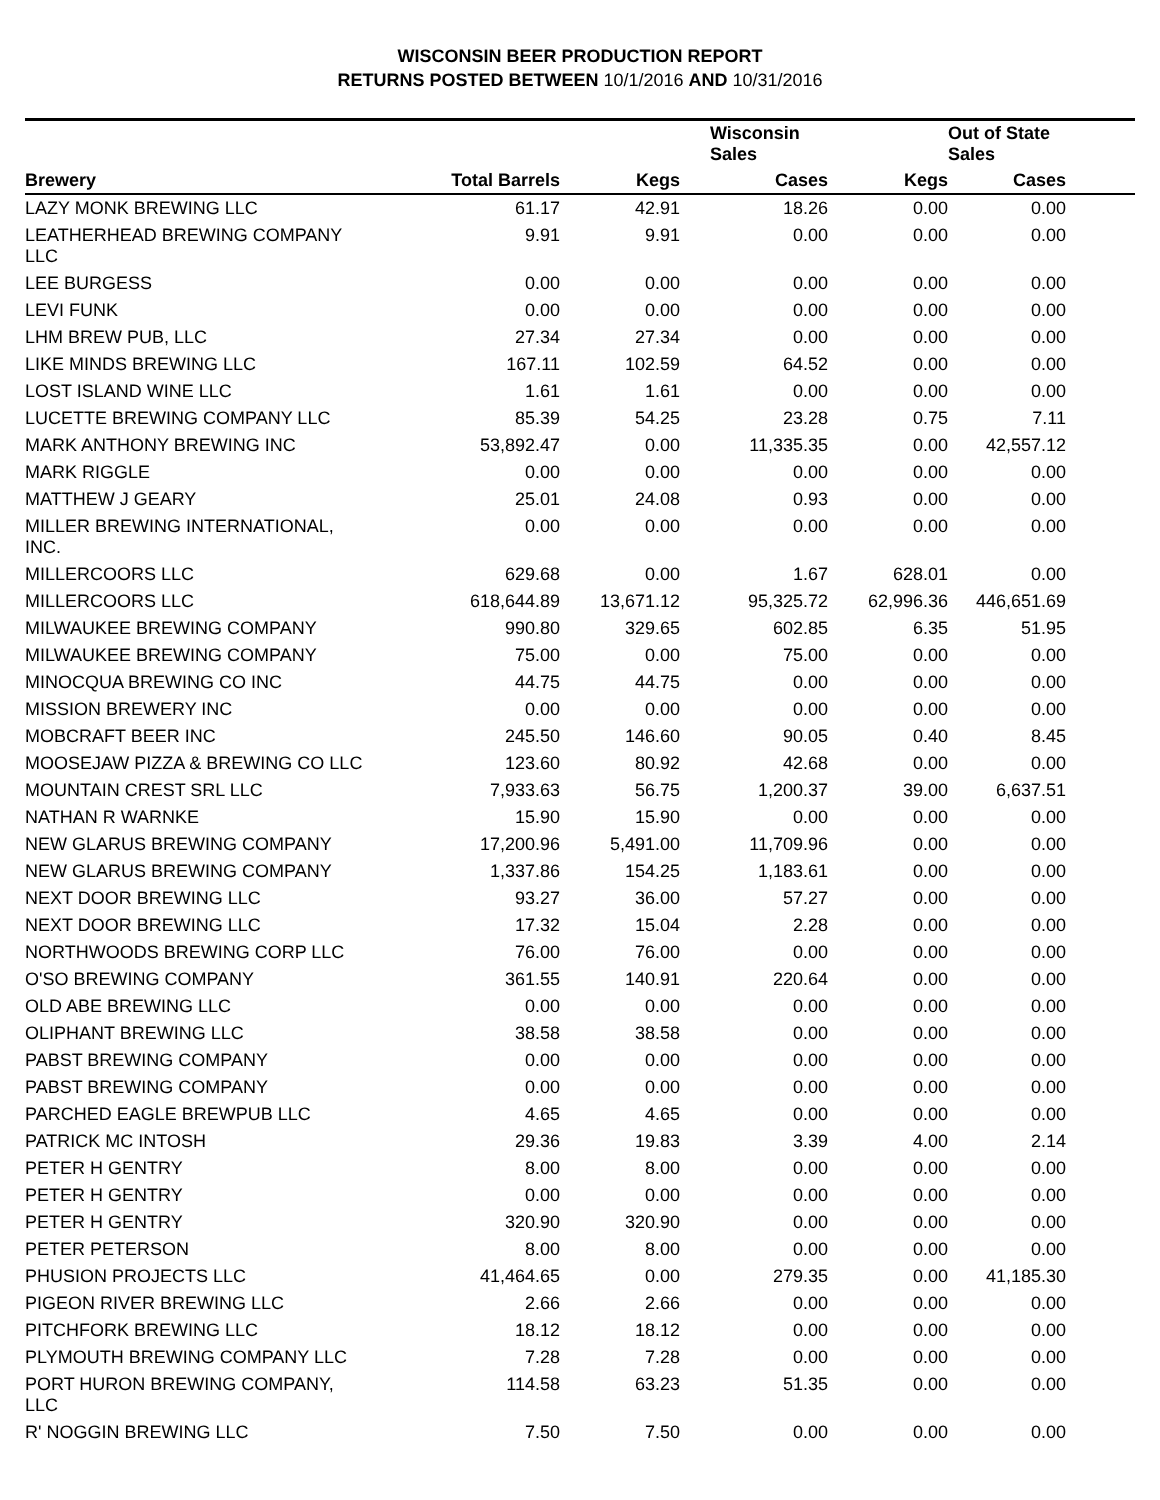WISCONSIN BEER PRODUCTION REPORT
RETURNS POSTED BETWEEN 10/1/2016 AND 10/31/2016
| | | | Wisconsin Sales | | Out of State Sales | |
| --- | --- | --- | --- | --- | --- | --- |
| Brewery | Total Barrels | Kegs | Cases | Kegs | Cases | |
| LAZY MONK BREWING LLC | 61.17 | 42.91 | 18.26 | 0.00 | 0.00 | |
| LEATHERHEAD BREWING COMPANY LLC | 9.91 | 9.91 | 0.00 | 0.00 | 0.00 | |
| LEE BURGESS | 0.00 | 0.00 | 0.00 | 0.00 | 0.00 | |
| LEVI FUNK | 0.00 | 0.00 | 0.00 | 0.00 | 0.00 | |
| LHM BREW PUB, LLC | 27.34 | 27.34 | 0.00 | 0.00 | 0.00 | |
| LIKE MINDS BREWING LLC | 167.11 | 102.59 | 64.52 | 0.00 | 0.00 | |
| LOST ISLAND WINE LLC | 1.61 | 1.61 | 0.00 | 0.00 | 0.00 | |
| LUCETTE BREWING COMPANY LLC | 85.39 | 54.25 | 23.28 | 0.75 | 7.11 | |
| MARK ANTHONY BREWING INC | 53,892.47 | 0.00 | 11,335.35 | 0.00 | 42,557.12 | |
| MARK RIGGLE | 0.00 | 0.00 | 0.00 | 0.00 | 0.00 | |
| MATTHEW J GEARY | 25.01 | 24.08 | 0.93 | 0.00 | 0.00 | |
| MILLER BREWING INTERNATIONAL, INC. | 0.00 | 0.00 | 0.00 | 0.00 | 0.00 | |
| MILLERCOORS LLC | 629.68 | 0.00 | 1.67 | 628.01 | 0.00 | |
| MILLERCOORS LLC | 618,644.89 | 13,671.12 | 95,325.72 | 62,996.36 | 446,651.69 | |
| MILWAUKEE BREWING COMPANY | 990.80 | 329.65 | 602.85 | 6.35 | 51.95 | |
| MILWAUKEE BREWING COMPANY | 75.00 | 0.00 | 75.00 | 0.00 | 0.00 | |
| MINOCQUA BREWING CO INC | 44.75 | 44.75 | 0.00 | 0.00 | 0.00 | |
| MISSION BREWERY INC | 0.00 | 0.00 | 0.00 | 0.00 | 0.00 | |
| MOBCRAFT BEER INC | 245.50 | 146.60 | 90.05 | 0.40 | 8.45 | |
| MOOSEJAW PIZZA & BREWING CO LLC | 123.60 | 80.92 | 42.68 | 0.00 | 0.00 | |
| MOUNTAIN CREST SRL LLC | 7,933.63 | 56.75 | 1,200.37 | 39.00 | 6,637.51 | |
| NATHAN R WARNKE | 15.90 | 15.90 | 0.00 | 0.00 | 0.00 | |
| NEW GLARUS BREWING COMPANY | 17,200.96 | 5,491.00 | 11,709.96 | 0.00 | 0.00 | |
| NEW GLARUS BREWING COMPANY | 1,337.86 | 154.25 | 1,183.61 | 0.00 | 0.00 | |
| NEXT DOOR BREWING LLC | 93.27 | 36.00 | 57.27 | 0.00 | 0.00 | |
| NEXT DOOR BREWING LLC | 17.32 | 15.04 | 2.28 | 0.00 | 0.00 | |
| NORTHWOODS BREWING CORP LLC | 76.00 | 76.00 | 0.00 | 0.00 | 0.00 | |
| O'SO BREWING COMPANY | 361.55 | 140.91 | 220.64 | 0.00 | 0.00 | |
| OLD ABE BREWING LLC | 0.00 | 0.00 | 0.00 | 0.00 | 0.00 | |
| OLIPHANT BREWING LLC | 38.58 | 38.58 | 0.00 | 0.00 | 0.00 | |
| PABST BREWING COMPANY | 0.00 | 0.00 | 0.00 | 0.00 | 0.00 | |
| PABST BREWING COMPANY | 0.00 | 0.00 | 0.00 | 0.00 | 0.00 | |
| PARCHED EAGLE BREWPUB LLC | 4.65 | 4.65 | 0.00 | 0.00 | 0.00 | |
| PATRICK MC INTOSH | 29.36 | 19.83 | 3.39 | 4.00 | 2.14 | |
| PETER H GENTRY | 8.00 | 8.00 | 0.00 | 0.00 | 0.00 | |
| PETER H GENTRY | 0.00 | 0.00 | 0.00 | 0.00 | 0.00 | |
| PETER H GENTRY | 320.90 | 320.90 | 0.00 | 0.00 | 0.00 | |
| PETER PETERSON | 8.00 | 8.00 | 0.00 | 0.00 | 0.00 | |
| PHUSION PROJECTS LLC | 41,464.65 | 0.00 | 279.35 | 0.00 | 41,185.30 | |
| PIGEON RIVER BREWING LLC | 2.66 | 2.66 | 0.00 | 0.00 | 0.00 | |
| PITCHFORK BREWING LLC | 18.12 | 18.12 | 0.00 | 0.00 | 0.00 | |
| PLYMOUTH BREWING COMPANY LLC | 7.28 | 7.28 | 0.00 | 0.00 | 0.00 | |
| PORT HURON BREWING COMPANY, LLC | 114.58 | 63.23 | 51.35 | 0.00 | 0.00 | |
| R' NOGGIN BREWING LLC | 7.50 | 7.50 | 0.00 | 0.00 | 0.00 | |